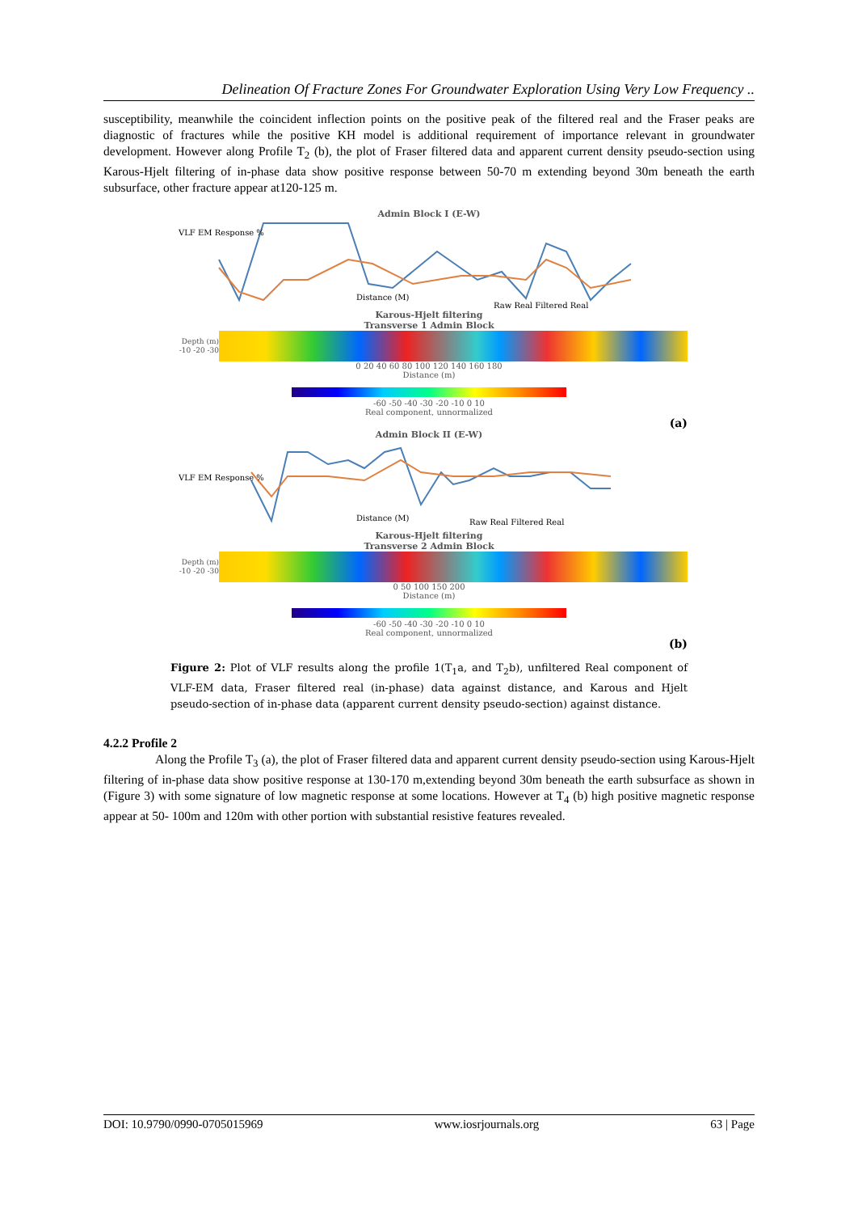Delineation Of Fracture Zones For Groundwater Exploration Using Very Low Frequency ..
susceptibility, meanwhile the coincident inflection points on the positive peak of the filtered real and the Fraser peaks are diagnostic of fractures while the positive KH model is additional requirement of importance relevant in groundwater development. However along Profile T<sub>2</sub> (b), the plot of Fraser filtered data and apparent current density pseudo-section using Karous-Hjelt filtering of in-phase data show positive response between 50-70 m extending beyond 30m beneath the earth subsurface, other fracture appear at120-125 m.
Admin Block I (E-W)
VLF EM Response %
Distance (M)
Raw Real Filtered Real
Karous-Hjelt filtering
Transverse 1 Admin Block
Depth (m) -10 -20 -30
0 20 40 60 80 100 120 140 160 180
Distance (m)
-60 -50 -40 -30 -20 -10 0 10
Real component, unnormalized
(a)
Admin Block II (E-W)
VLF EM Response %
Distance (M)
Raw Real Filtered Real
Karous-Hjelt filtering
Transverse 2 Admin Block
Depth (m) -10 -20 -30
0 50 100 150 200
Distance (m)
-60 -50 -40 -30 -20 -10 0 10
Real component, unnormalized
(b)
Figure 2: Plot of VLF results along the profile 1(T<sub>1</sub>a, and T<sub>2</sub>b), unfiltered Real component of VLF-EM data, Fraser filtered real (in-phase) data against distance, and Karous and Hjelt pseudo-section of in-phase data (apparent current density pseudo-section) against distance.
4.2.2 Profile 2
Along the Profile T<sub>3</sub> (a), the plot of Fraser filtered data and apparent current density pseudo-section using Karous-Hjelt filtering of in-phase data show positive response at 130-170 m,extending beyond 30m beneath the earth subsurface as shown in (Figure 3) with some signature of low magnetic response at some locations. However at T<sub>4</sub> (b) high positive magnetic response appear at 50- 100m and 120m with other portion with substantial resistive features revealed.
DOI: 10.9790/0990-0705015969 www.iosrjournals.org 63 | Page